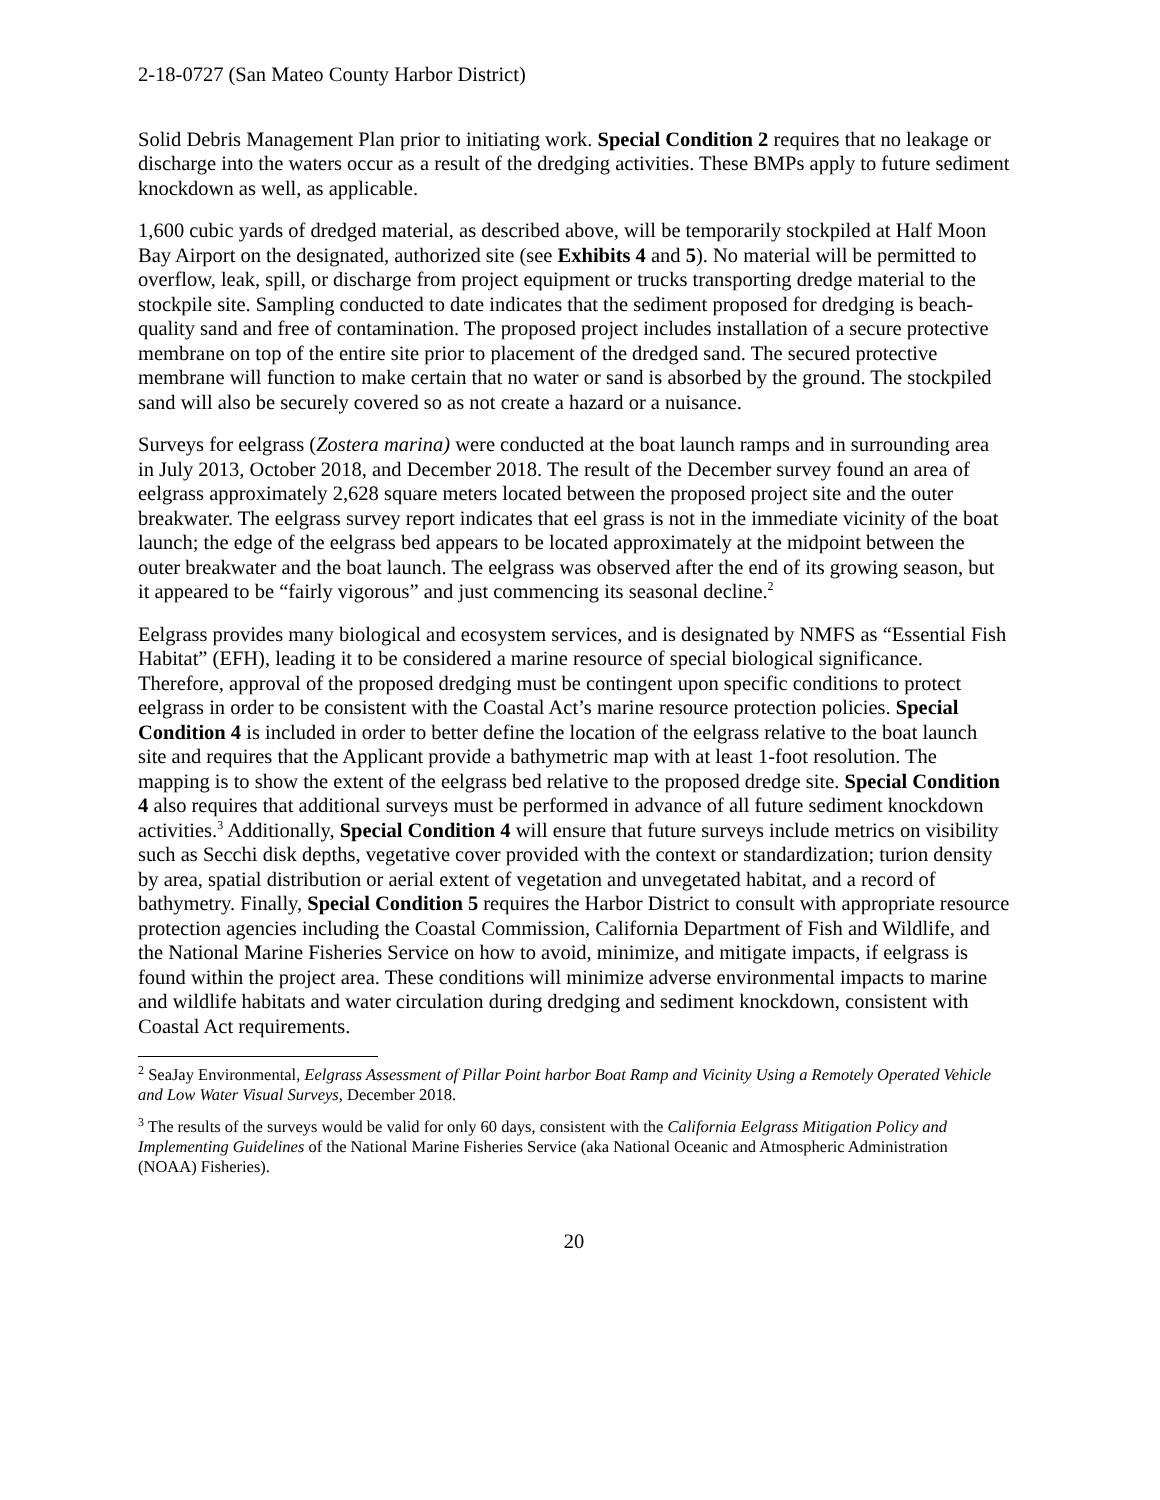2-18-0727 (San Mateo County Harbor District)
Solid Debris Management Plan prior to initiating work. Special Condition 2 requires that no leakage or discharge into the waters occur as a result of the dredging activities. These BMPs apply to future sediment knockdown as well, as applicable.
1,600 cubic yards of dredged material, as described above, will be temporarily stockpiled at Half Moon Bay Airport on the designated, authorized site (see Exhibits 4 and 5). No material will be permitted to overflow, leak, spill, or discharge from project equipment or trucks transporting dredge material to the stockpile site. Sampling conducted to date indicates that the sediment proposed for dredging is beach-quality sand and free of contamination. The proposed project includes installation of a secure protective membrane on top of the entire site prior to placement of the dredged sand. The secured protective membrane will function to make certain that no water or sand is absorbed by the ground. The stockpiled sand will also be securely covered so as not create a hazard or a nuisance.
Surveys for eelgrass (Zostera marina) were conducted at the boat launch ramps and in surrounding area in July 2013, October 2018, and December 2018. The result of the December survey found an area of eelgrass approximately 2,628 square meters located between the proposed project site and the outer breakwater. The eelgrass survey report indicates that eel grass is not in the immediate vicinity of the boat launch; the edge of the eelgrass bed appears to be located approximately at the midpoint between the outer breakwater and the boat launch. The eelgrass was observed after the end of its growing season, but it appeared to be “fairly vigorous” and just commencing its seasonal decline.<sup>2</sup>
Eelgrass provides many biological and ecosystem services, and is designated by NMFS as “Essential Fish Habitat” (EFH), leading it to be considered a marine resource of special biological significance. Therefore, approval of the proposed dredging must be contingent upon specific conditions to protect eelgrass in order to be consistent with the Coastal Act’s marine resource protection policies. Special Condition 4 is included in order to better define the location of the eelgrass relative to the boat launch site and requires that the Applicant provide a bathymetric map with at least 1-foot resolution. The mapping is to show the extent of the eelgrass bed relative to the proposed dredge site. Special Condition 4 also requires that additional surveys must be performed in advance of all future sediment knockdown activities.<sup>3</sup> Additionally, Special Condition 4 will ensure that future surveys include metrics on visibility such as Secchi disk depths, vegetative cover provided with the context or standardization; turion density by area, spatial distribution or aerial extent of vegetation and unvegetated habitat, and a record of bathymetry. Finally, Special Condition 5 requires the Harbor District to consult with appropriate resource protection agencies including the Coastal Commission, California Department of Fish and Wildlife, and the National Marine Fisheries Service on how to avoid, minimize, and mitigate impacts, if eelgrass is found within the project area. These conditions will minimize adverse environmental impacts to marine and wildlife habitats and water circulation during dredging and sediment knockdown, consistent with Coastal Act requirements.
<sup>2</sup> SeaJay Environmental, Eelgrass Assessment of Pillar Point harbor Boat Ramp and Vicinity Using a Remotely Operated Vehicle and Low Water Visual Surveys, December 2018.
<sup>3</sup> The results of the surveys would be valid for only 60 days, consistent with the California Eelgrass Mitigation Policy and Implementing Guidelines of the National Marine Fisheries Service (aka National Oceanic and Atmospheric Administration (NOAA) Fisheries).
20